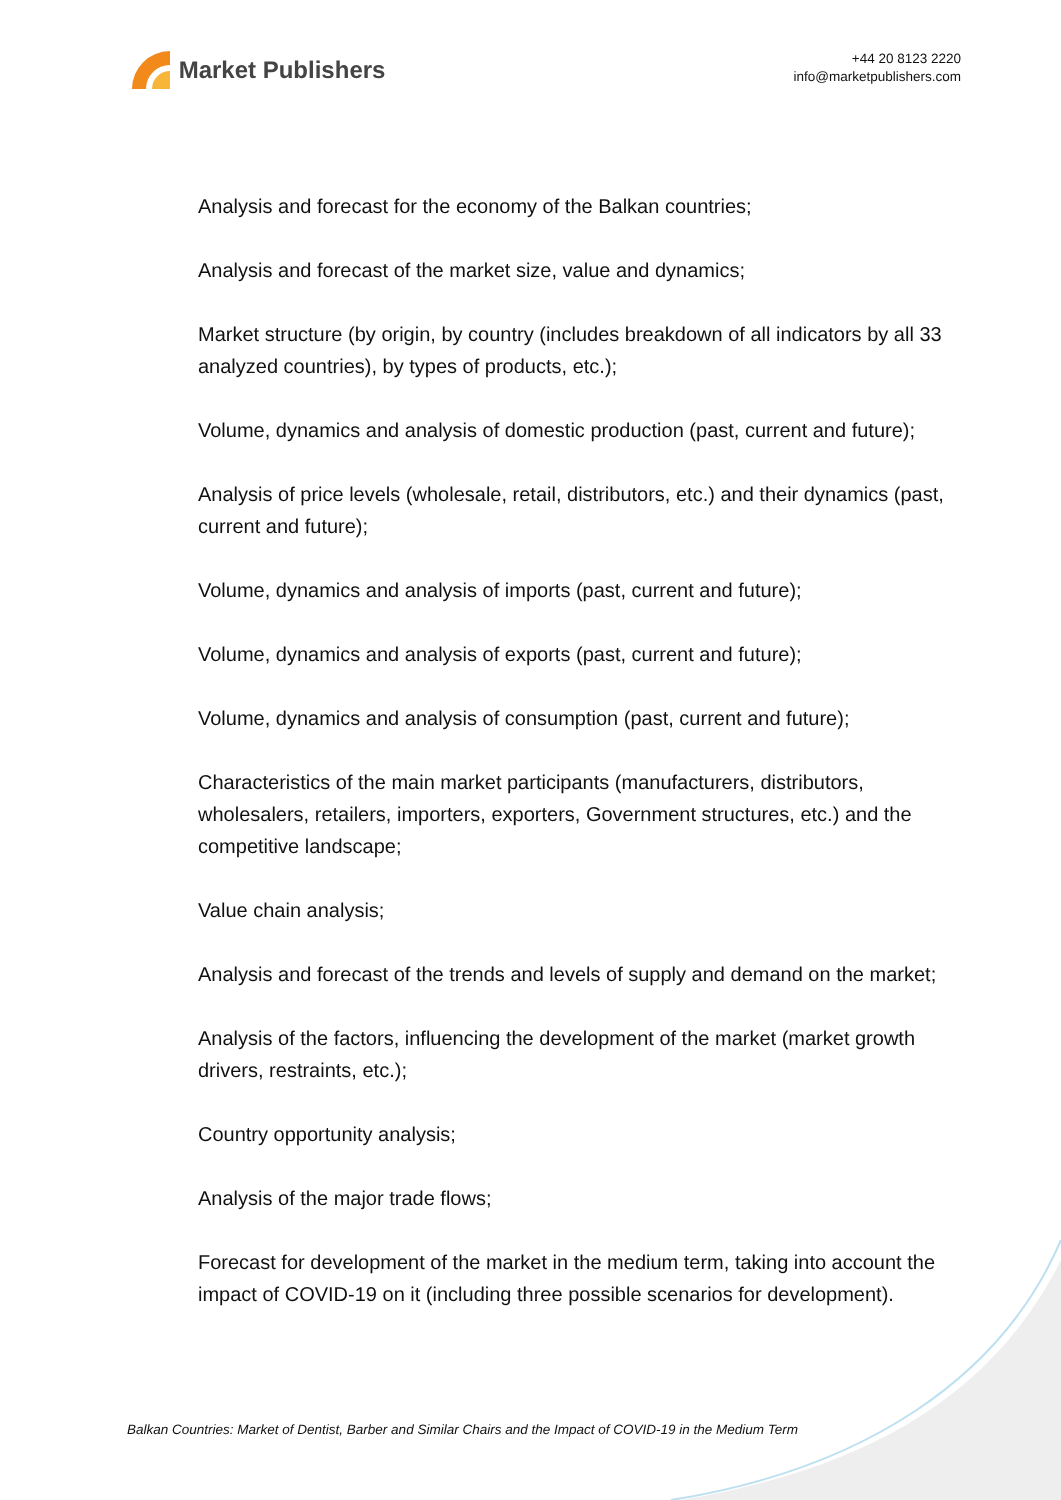Market Publishers
+44 20 8123 2220
info@marketpublishers.com
Analysis and forecast for the economy of the Balkan countries;
Analysis and forecast of the market size, value and dynamics;
Market structure (by origin, by country (includes breakdown of all indicators by all 33 analyzed countries), by types of products, etc.);
Volume, dynamics and analysis of domestic production (past, current and future);
Analysis of price levels (wholesale, retail, distributors, etc.) and their dynamics (past, current and future);
Volume, dynamics and analysis of imports (past, current and future);
Volume, dynamics and analysis of exports (past, current and future);
Volume, dynamics and analysis of consumption (past, current and future);
Characteristics of the main market participants (manufacturers, distributors, wholesalers, retailers, importers, exporters, Government structures, etc.) and the competitive landscape;
Value chain analysis;
Analysis and forecast of the trends and levels of supply and demand on the market;
Analysis of the factors, influencing the development of the market (market growth drivers, restraints, etc.);
Country opportunity analysis;
Analysis of the major trade flows;
Forecast for development of the market in the medium term, taking into account the impact of COVID-19 on it (including three possible scenarios for development).
Balkan Countries: Market of Dentist, Barber and Similar Chairs and the Impact of COVID-19 in the Medium Term